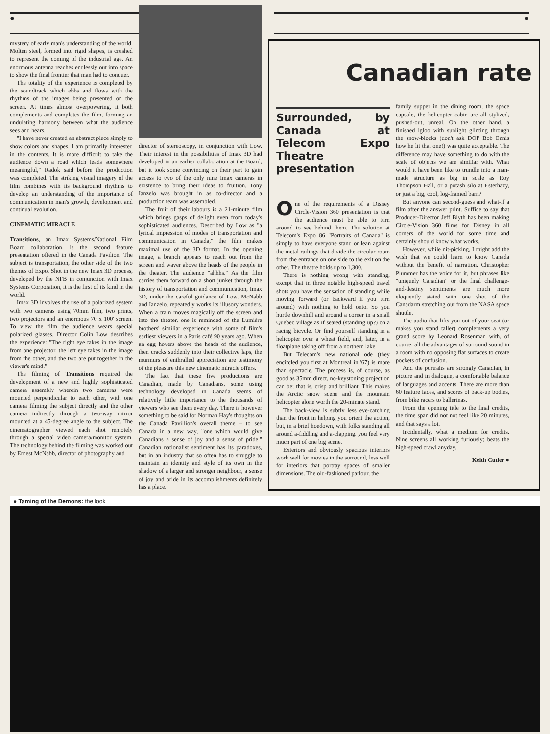● ●
mystery of early man's understanding of the world. Molten steel, formed into rigid shapes, is crushed to represent the coming of the industrial age. An enormous antenna reaches endlessly out into space to show the final frontier that man had to conquer.
The totality of the experience is completed by the soundtrack which ebbs and flows with the rhythms of the images being presented on the screen. At times almost overpowering, it both complements and completes the film, forming an undulating harmony between what the audience sees and hears.
"I have never created an abstract piece simply to show colors and shapes. I am primarily interested in the contents. It is more difficult to take the audience down a road which leads somewhere meaningful," Radok said before the production was completed. The striking visual imagery of the film combines with its background rhythms to develop an understanding of the importance of communication in man's growth, development and continual evolution.
CINEMATIC MIRACLE
Transitions, an Imax Systems/National Film Board collaboration, is the second feature presentation offered in the Canada Pavilion. The subject is transportation, the other side of the two themes of Expo. Shot in the new Imax 3D process, developed by the NFB in conjunction with Imax Systems Corporation, it is the first of its kind in the world.
Imax 3D involves the use of a polarized system with two cameras using 70mm film, two prints, two projectors and an enormous 70 x 100' screen. To view the film the audience wears special polarized glasses. Director Colin Low describes the experience: "The right eye takes in the image from one projector, the left eye takes in the image from the other, and the two are put together in the viewer's mind."
The filming of Transitions required the development of a new and highly sophisticated camera assembly wherein two cameras were mounted perpendicular to each other, with one camera filming the subject directly and the other camera indirectly through a two-way mirror mounted at a 45-degree angle to the subject. The cinematographer viewed each shot remotely through a special video camera/monitor system. The technology behind the filming was worked out by Ernest McNabb, director of photography and
director of stereoscopy, in conjunction with Low. Their interest in the possibilities of Imax 3D had developed in an earlier collaboration at the Board, but it took some convincing on their part to gain access to two of the only nine Imax cameras in existence to bring their ideas to fruition. Tony Ianzelo was brought in as co-director and a production team was assembled.
The fruit of their labours is a 21-minute film which brings gasps of delight even from today's sophisticated audiences. Described by Low as "a lyrical impression of modes of transportation and communication in Canada," the film makes maximal use of the 3D format. In the opening image, a branch appears to reach out from the screen and waver above the heads of the people in the theater. The audience "ahhhs." As the film carries them forward on a short junket through the history of transportation and communication, Imax 3D, under the careful guidance of Low, McNabb and Ianzelo, repeatedly works its illusory wonders. When a train moves magically off the screen and into the theater, one is reminded of the Lumière brothers' similiar experience with some of film's earliest viewers in a Paris café 90 years ago. When an egg hovers above the heads of the audience, then cracks suddenly into their collective laps, the murmurs of enthralled appreciation are testimony of the pleasure this new cinematic miracle offers.
The fact that these five productions are Canadian, made by Canadians, some using technology developed in Canada seems of relatively little importance to the thousands of viewers who see them every day. There is however something to be said for Norman Hay's thoughts on the Canada Pavillion's overall theme – to see Canada in a new way, "one which would give Canadians a sense of joy and a sense of pride." Canadian nationalist sentiment has its paradoxes, but in an industry that so often has to struggle to maintain an identity and style of its own in the shadow of a larger and stronger neighbour, a sense of joy and pride in its accomplishments definitely has a place.
Canadian rate
Surrounded, by Canada at Telecom Expo Theatre presentation
One of the requirements of a Disney Circle-Vision 360 presentation is that the audience must be able to turn around to see behind them. The solution at Telecom's Expo 86 "Portraits of Canada" is simply to have everyone stand or lean against the metal railings that divide the circular room from the entrance on one side to the exit on the other. The theatre holds up to 1,300.
There is nothing wrong with standing, except that in three notable high-speed travel shots you have the sensation of standing while moving forward (or backward if you turn around) with nothing to hold onto. So you hurtle downhill and around a corner in a small Quebec village as if seated (standing up?) on a racing bicycle. Or find yourself standing in a helicopter over a wheat field, and, later, in a floatplane taking off from a northern lake.
But Telecom's new national ode (they encircled you first at Montreal in '67) is more than spectacle. The process is, of course, as good as 35mm direct, no-keystoning projection can be; that is, crisp and brilliant. This makes the Arctic snow scene and the mountain helicopter alone worth the 20-minute stand.
The back-view is subtly less eye-catching than the front in helping you orient the action, but, in a brief hoedown, with folks standing all around a-fiddling and a-clapping, you feel very much part of one big scene.
Exteriors and obviously spacious interiors work well for movies in the surround, less well for interiors that portray spaces of smaller dimensions. The old-fashioned parlour, the
family supper in the dining room, the space capsule, the helicopter cabin are all stylized, pushed-out, unreal. On the other hand, a finished igloo with sunlight glinting through the snow-blocks (don't ask DOP Bob Ennis how he lit that one!) was quite acceptable. The difference may have something to do with the scale of objects we are similiar with. What would it have been like to trundle into a man-made structure as big in scale as Roy Thompson Hall, or a potash silo at Esterhazy, or just a big, cool, log-framed barn?
But anyone can second-guess and what-if a film after the answer print. Suffice to say that Producer-Director Jeff Blyth has been making Circle-Vision 360 films for Disney in all corners of the world for some time and certainly should know what works.
However, while nit-picking, I might add the wish that we could learn to know Canada without the benefit of narration. Christopher Plummer has the voice for it, but phrases like "uniquely Canadian" or the final challenge-and-destiny sentiments are much more eloquently stated with one shot of the Canadarm stretching out from the NASA space shuttle.
The audio that lifts you out of your seat (or makes you stand taller) complements a very grand score by Leonard Rosenman with, of course, all the advantages of surround sound in a room with no opposing flat surfaces to create pockets of confusion.
And the portraits are strongly Canadian, in picture and in dialogue, a comfortable balance of languages and accents. There are more than 60 feature faces, and scores of back-up bodies, from bike racers to ballerinas.
From the opening title to the final credits, the time span did not not feel like 20 minutes, and that says a lot.
Incidentally, what a medium for credits. Nine screens all working furiously; beats the high-speed crawl anyday.
Keith Cutler ●
● Taming of the Demons: the look